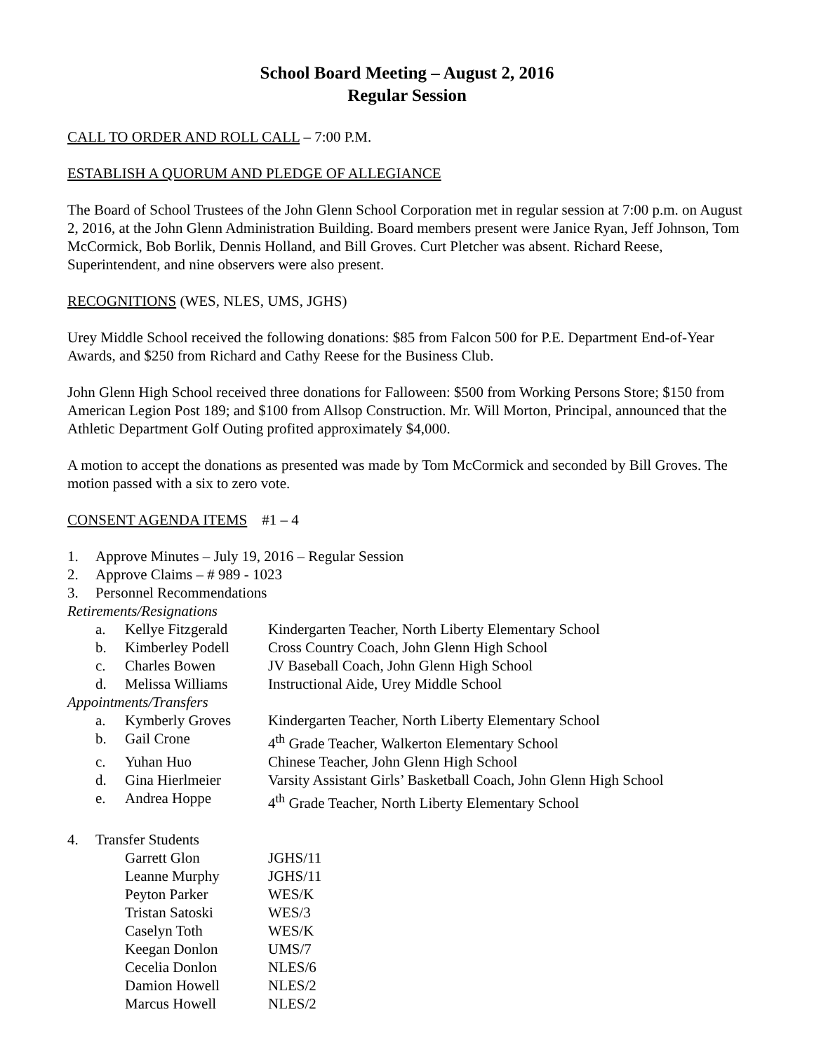School Board Meeting – August 2, 2016
Regular Session
CALL TO ORDER AND ROLL CALL – 7:00 P.M.
ESTABLISH A QUORUM AND PLEDGE OF ALLEGIANCE
The Board of School Trustees of the John Glenn School Corporation met in regular session at 7:00 p.m. on August 2, 2016, at the John Glenn Administration Building. Board members present were Janice Ryan, Jeff Johnson, Tom McCormick, Bob Borlik, Dennis Holland, and Bill Groves. Curt Pletcher was absent. Richard Reese, Superintendent, and nine observers were also present.
RECOGNITIONS (WES, NLES, UMS, JGHS)
Urey Middle School received the following donations: $85 from Falcon 500 for P.E. Department End-of-Year Awards, and $250 from Richard and Cathy Reese for the Business Club.
John Glenn High School received three donations for Falloween: $500 from Working Persons Store; $150 from American Legion Post 189; and $100 from Allsop Construction. Mr. Will Morton, Principal, announced that the Athletic Department Golf Outing profited approximately $4,000.
A motion to accept the donations as presented was made by Tom McCormick and seconded by Bill Groves. The motion passed with a six to zero vote.
CONSENT AGENDA ITEMS #1 – 4
| 1. | Approve Minutes – July 19, 2016 – Regular Session | | |
| 2. | Approve Claims – # 989 - 1023 | | |
| 3. | Personnel Recommendations | | |
| Retirements/Resignations | | | |
| | a. | Kellye Fitzgerald | Kindergarten Teacher, North Liberty Elementary School |
| | b. | Kimberley Podell | Cross Country Coach, John Glenn High School |
| | c. | Charles Bowen | JV Baseball Coach, John Glenn High School |
| | d. | Melissa Williams | Instructional Aide, Urey Middle School |
| Appointments/Transfers | | | |
| | a. | Kymberly Groves | Kindergarten Teacher, North Liberty Elementary School |
| | b. | Gail Crone | 4<sup>th</sup> Grade Teacher, Walkerton Elementary School |
| | c. | Yuhan Huo | Chinese Teacher, John Glenn High School |
| | d. | Gina Hierlmeier | Varsity Assistant Girls’ Basketball Coach, John Glenn High School |
| | e. | Andrea Hoppe | 4<sup>th</sup> Grade Teacher, North Liberty Elementary School |
| 4. | Transfer Students | | |
| | | Garrett Glon | JGHS/11 |
| | | Leanne Murphy | JGHS/11 |
| | | Peyton Parker | WES/K |
| | | Tristan Satoski | WES/3 |
| | | Caselyn Toth | WES/K |
| | | Keegan Donlon | UMS/7 |
| | | Cecelia Donlon | NLES/6 |
| | | Damion Howell | NLES/2 |
| | | Marcus Howell | NLES/2 |